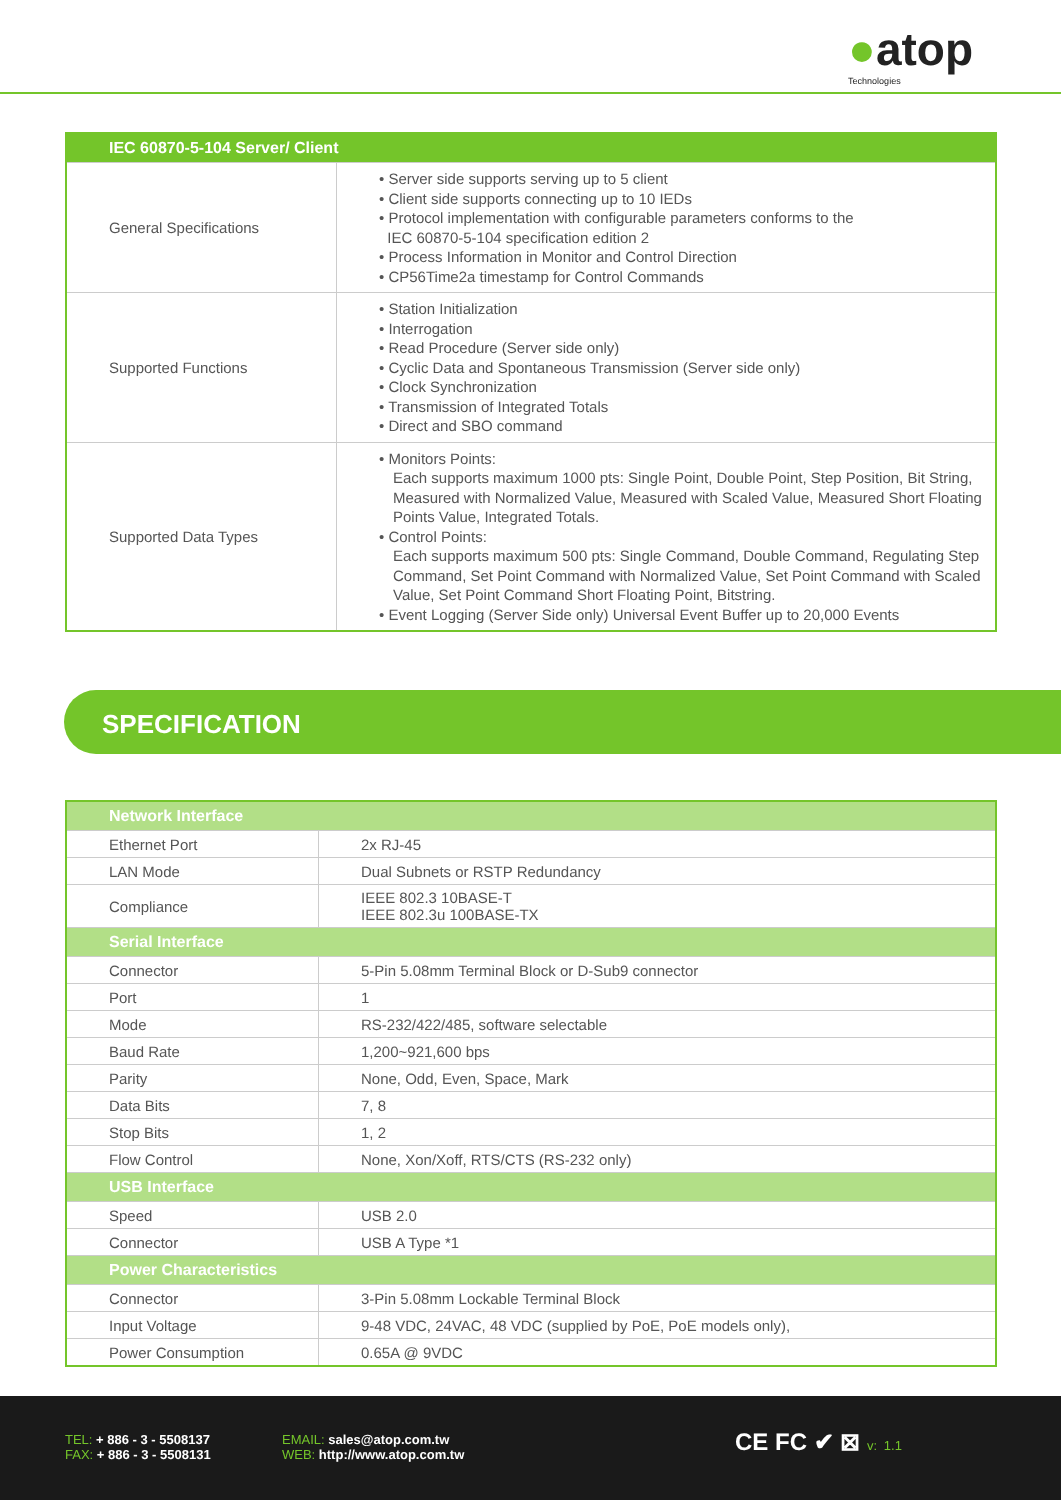●atop
Technologies
| IEC 60870-5-104 Server/ Client | |
| --- | --- |
| General Specifications | • Server side supports serving up to 5 client • Client side supports connecting up to 10 IEDs • Protocol implementation with configurable parameters conforms to the IEC 60870-5-104 specification edition 2 • Process Information in Monitor and Control Direction • CP56Time2a timestamp for Control Commands |
| Supported Functions | • Station Initialization • Interrogation • Read Procedure (Server side only) • Cyclic Data and Spontaneous Transmission (Server side only) • Clock Synchronization • Transmission of Integrated Totals • Direct and SBO command |
| Supported Data Types | • Monitors Points: Each supports maximum 1000 pts: Single Point, Double Point, Step Position, Bit String, Measured with Normalized Value, Measured with Scaled Value, Measured Short Floating Points Value, Integrated Totals. • Control Points: Each supports maximum 500 pts: Single Command, Double Command, Regulating Step Command, Set Point Command with Normalized Value, Set Point Command with Scaled Value, Set Point Command Short Floating Point, Bitstring. • Event Logging (Server Side only) Universal Event Buffer up to 20,000 Events |
SPECIFICATION
| Network Interface | |
| --- | --- |
| Ethernet Port | 2x RJ-45 |
| LAN Mode | Dual Subnets or RSTP Redundancy |
| Compliance | IEEE 802.3 10BASE-T IEEE 802.3u 100BASE-TX |
| Serial Interface | |
| Connector | 5-Pin 5.08mm Terminal Block or D-Sub9 connector |
| Port | 1 |
| Mode | RS-232/422/485, software selectable |
| Baud Rate | 1,200~921,600 bps |
| Parity | None, Odd, Even, Space, Mark |
| Data Bits | 7, 8 |
| Stop Bits | 1, 2 |
| Flow Control | None, Xon/Xoff, RTS/CTS (RS-232 only) |
| USB Interface | |
| Speed | USB 2.0 |
| Connector | USB A Type *1 |
| Power Characteristics | |
| Connector | 3-Pin 5.08mm Lockable Terminal Block |
| Input Voltage | 9-48 VDC, 24VAC, 48 VDC (supplied by PoE, PoE models only), |
| Power Consumption | 0.65A @ 9VDC |
TEL: + 886 - 3 - 5508137
FAX: + 886 - 3 - 5508131
EMAIL: sales@atop.com.tw
WEB: http://www.atop.com.tw
CE FC ✔ ⊠ v: 1.1